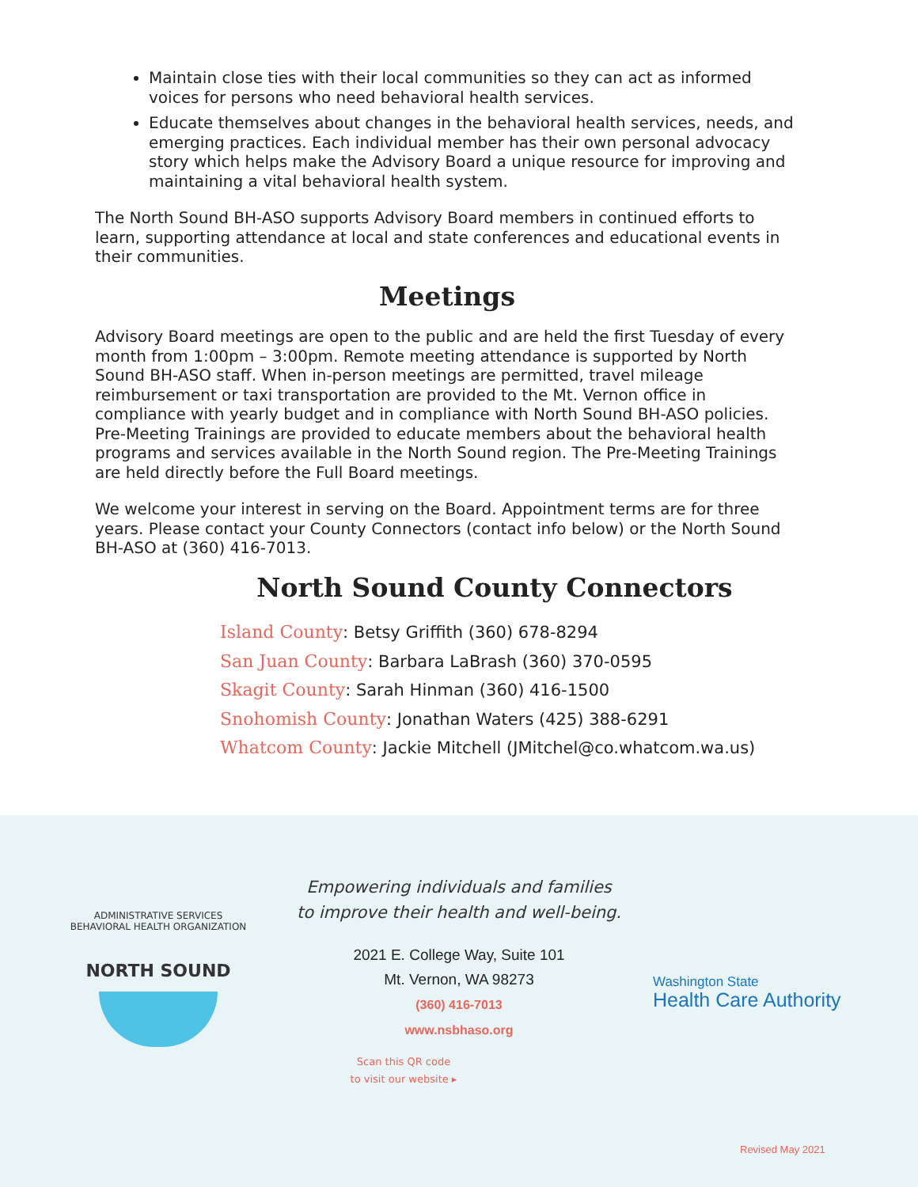Maintain close ties with their local communities so they can act as informed voices for persons who need behavioral health services.
Educate themselves about changes in the behavioral health services, needs, and emerging practices. Each individual member has their own personal advocacy story which helps make the Advisory Board a unique resource for improving and maintaining a vital behavioral health system.
The North Sound BH-ASO supports Advisory Board members in continued efforts to learn, supporting attendance at local and state conferences and educational events in their communities.
Meetings
Advisory Board meetings are open to the public and are held the first Tuesday of every month from 1:00pm – 3:00pm. Remote meeting attendance is supported by North Sound BH-ASO staff. When in-person meetings are permitted, travel mileage reimbursement or taxi transportation are provided to the Mt. Vernon office in compliance with yearly budget and in compliance with North Sound BH-ASO policies. Pre-Meeting Trainings are provided to educate members about the behavioral health programs and services available in the North Sound region. The Pre-Meeting Trainings are held directly before the Full Board meetings.
We welcome your interest in serving on the Board. Appointment terms are for three years. Please contact your County Connectors (contact info below) or the North Sound BH-ASO at (360) 416-7013.
North Sound County Connectors
Island County: Betsy Griffith (360) 678-8294
San Juan County: Barbara LaBrash (360) 370-0595
Skagit County: Sarah Hinman (360) 416-1500
Snohomish County: Jonathan Waters (425) 388-6291
Whatcom County: Jackie Mitchell (JMitchel@co.whatcom.wa.us)
Empowering individuals and families
to improve their health and well-being.
2021 E. College Way, Suite 101
Mt. Vernon, WA 98273
(360) 416-7013
www.nsbhaso.org
Scan this QR code
to visit our website ▸
ADMINISTRATIVE SERVICES
BEHAVIORAL HEALTH ORGANIZATION
NORTH SOUND
Washington State
Health Care Authority
Revised May 2021